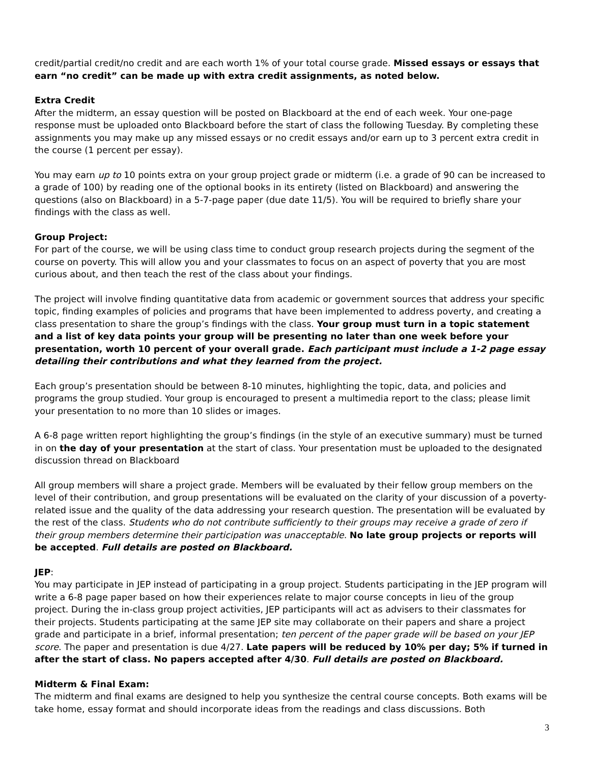credit/partial credit/no credit and are each worth 1% of your total course grade. Missed essays or essays that earn “no credit” can be made up with extra credit assignments, as noted below.
Extra Credit
After the midterm, an essay question will be posted on Blackboard at the end of each week. Your one-page response must be uploaded onto Blackboard before the start of class the following Tuesday. By completing these assignments you may make up any missed essays or no credit essays and/or earn up to 3 percent extra credit in the course (1 percent per essay).
You may earn up to 10 points extra on your group project grade or midterm (i.e. a grade of 90 can be increased to a grade of 100) by reading one of the optional books in its entirety (listed on Blackboard) and answering the questions (also on Blackboard) in a 5-7-page paper (due date 11/5). You will be required to briefly share your findings with the class as well.
Group Project:
For part of the course, we will be using class time to conduct group research projects during the segment of the course on poverty. This will allow you and your classmates to focus on an aspect of poverty that you are most curious about, and then teach the rest of the class about your findings.
The project will involve finding quantitative data from academic or government sources that address your specific topic, finding examples of policies and programs that have been implemented to address poverty, and creating a class presentation to share the group’s findings with the class. Your group must turn in a topic statement and a list of key data points your group will be presenting no later than one week before your presentation, worth 10 percent of your overall grade. Each participant must include a 1-2 page essay detailing their contributions and what they learned from the project.
Each group’s presentation should be between 8-10 minutes, highlighting the topic, data, and policies and programs the group studied. Your group is encouraged to present a multimedia report to the class; please limit your presentation to no more than 10 slides or images.
A 6-8 page written report highlighting the group’s findings (in the style of an executive summary) must be turned in on the day of your presentation at the start of class. Your presentation must be uploaded to the designated discussion thread on Blackboard
All group members will share a project grade. Members will be evaluated by their fellow group members on the level of their contribution, and group presentations will be evaluated on the clarity of your discussion of a poverty-related issue and the quality of the data addressing your research question. The presentation will be evaluated by the rest of the class. Students who do not contribute sufficiently to their groups may receive a grade of zero if their group members determine their participation was unacceptable. No late group projects or reports will be accepted. Full details are posted on Blackboard.
JEP:
You may participate in JEP instead of participating in a group project. Students participating in the JEP program will write a 6-8 page paper based on how their experiences relate to major course concepts in lieu of the group project. During the in-class group project activities, JEP participants will act as advisers to their classmates for their projects. Students participating at the same JEP site may collaborate on their papers and share a project grade and participate in a brief, informal presentation; ten percent of the paper grade will be based on your JEP score. The paper and presentation is due 4/27. Late papers will be reduced by 10% per day; 5% if turned in after the start of class. No papers accepted after 4/30. Full details are posted on Blackboard.
Midterm & Final Exam:
The midterm and final exams are designed to help you synthesize the central course concepts. Both exams will be take home, essay format and should incorporate ideas from the readings and class discussions. Both
3